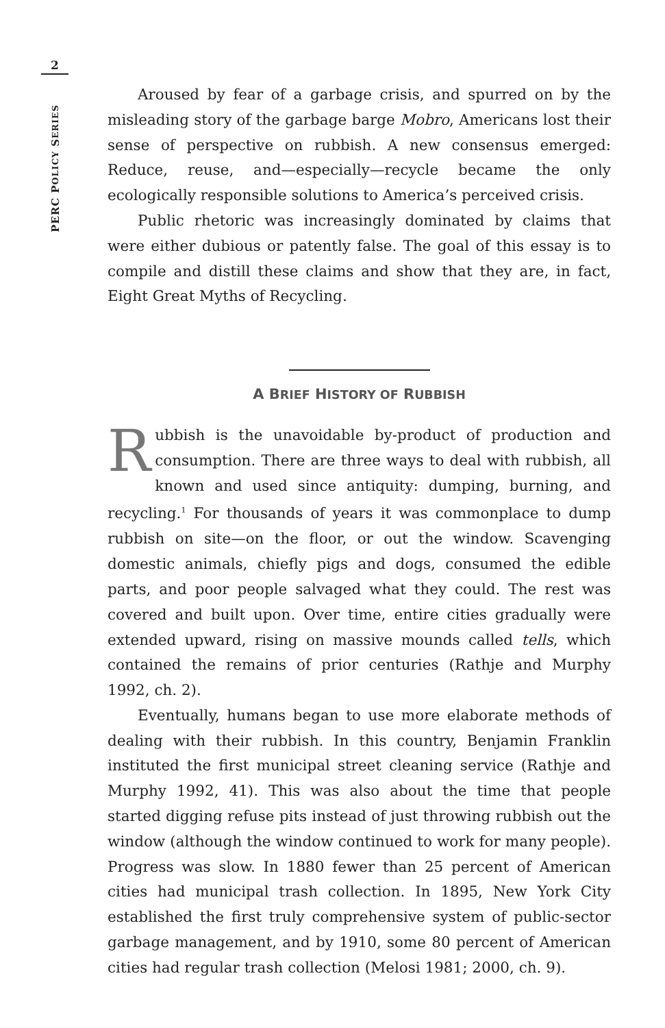2
PERC POLICY SERIES
Aroused by fear of a garbage crisis, and spurred on by the misleading story of the garbage barge Mobro, Americans lost their sense of perspective on rubbish. A new consensus emerged: Reduce, reuse, and—especially—recycle became the only ecologically responsible solutions to America’s perceived crisis.
Public rhetoric was increasingly dominated by claims that were either dubious or patently false. The goal of this essay is to compile and distill these claims and show that they are, in fact, Eight Great Myths of Recycling.
A BRIEF HISTORY OF RUBBISH
Rubbish is the unavoidable by-product of production and consumption. There are three ways to deal with rubbish, all known and used since antiquity: dumping, burning, and recycling.<sup>1</sup> For thousands of years it was commonplace to dump rubbish on site—on the floor, or out the window. Scavenging domestic animals, chiefly pigs and dogs, consumed the edible parts, and poor people salvaged what they could. The rest was covered and built upon. Over time, entire cities gradually were extended upward, rising on massive mounds called tells, which contained the remains of prior centuries (Rathje and Murphy 1992, ch. 2).
Eventually, humans began to use more elaborate methods of dealing with their rubbish. In this country, Benjamin Franklin instituted the first municipal street cleaning service (Rathje and Murphy 1992, 41). This was also about the time that people started digging refuse pits instead of just throwing rubbish out the window (although the window continued to work for many people). Progress was slow. In 1880 fewer than 25 percent of American cities had municipal trash collection. In 1895, New York City established the first truly comprehensive system of public-sector garbage management, and by 1910, some 80 percent of American cities had regular trash collection (Melosi 1981; 2000, ch. 9).